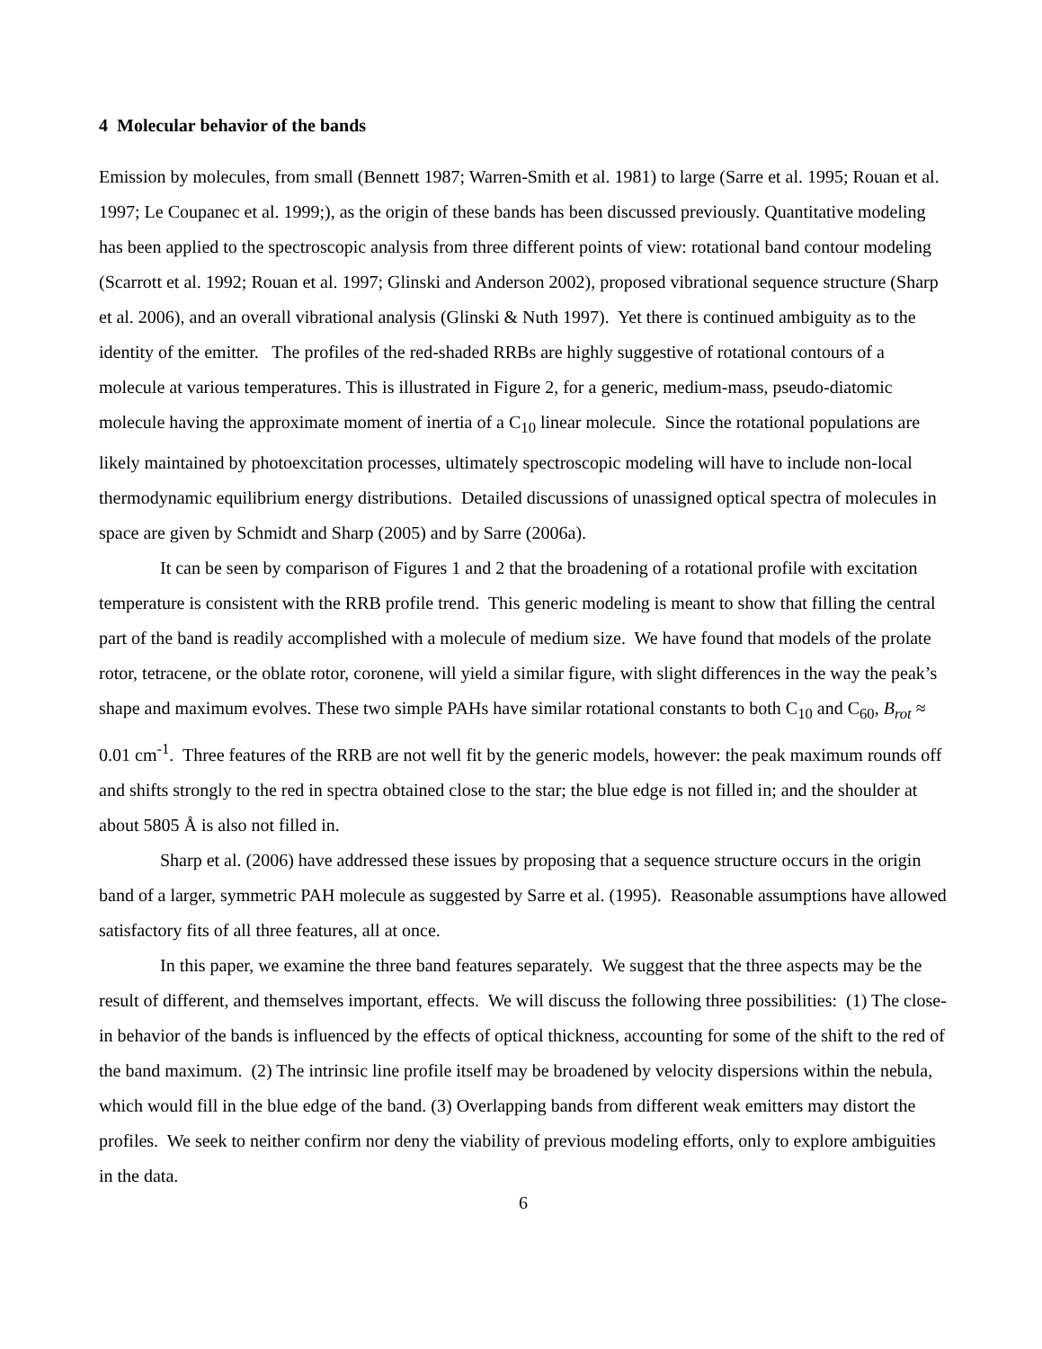4 Molecular behavior of the bands
Emission by molecules, from small (Bennett 1987; Warren-Smith et al. 1981) to large (Sarre et al. 1995; Rouan et al. 1997; Le Coupanec et al. 1999;), as the origin of these bands has been discussed previously. Quantitative modeling has been applied to the spectroscopic analysis from three different points of view: rotational band contour modeling (Scarrott et al. 1992; Rouan et al. 1997; Glinski and Anderson 2002), proposed vibrational sequence structure (Sharp et al. 2006), and an overall vibrational analysis (Glinski & Nuth 1997). Yet there is continued ambiguity as to the identity of the emitter. The profiles of the red-shaded RRBs are highly suggestive of rotational contours of a molecule at various temperatures. This is illustrated in Figure 2, for a generic, medium-mass, pseudo-diatomic molecule having the approximate moment of inertia of a C<sub>10</sub> linear molecule. Since the rotational populations are likely maintained by photoexcitation processes, ultimately spectroscopic modeling will have to include non-local thermodynamic equilibrium energy distributions. Detailed discussions of unassigned optical spectra of molecules in space are given by Schmidt and Sharp (2005) and by Sarre (2006a).
It can be seen by comparison of Figures 1 and 2 that the broadening of a rotational profile with excitation temperature is consistent with the RRB profile trend. This generic modeling is meant to show that filling the central part of the band is readily accomplished with a molecule of medium size. We have found that models of the prolate rotor, tetracene, or the oblate rotor, coronene, will yield a similar figure, with slight differences in the way the peak’s shape and maximum evolves. These two simple PAHs have similar rotational constants to both C<sub>10</sub> and C<sub>60</sub>, B<sub>rot</sub> ≈ 0.01 cm<sup>-1</sup>. Three features of the RRB are not well fit by the generic models, however: the peak maximum rounds off and shifts strongly to the red in spectra obtained close to the star; the blue edge is not filled in; and the shoulder at about 5805 Å is also not filled in.
Sharp et al. (2006) have addressed these issues by proposing that a sequence structure occurs in the origin band of a larger, symmetric PAH molecule as suggested by Sarre et al. (1995). Reasonable assumptions have allowed satisfactory fits of all three features, all at once.
In this paper, we examine the three band features separately. We suggest that the three aspects may be the result of different, and themselves important, effects. We will discuss the following three possibilities: (1) The close-in behavior of the bands is influenced by the effects of optical thickness, accounting for some of the shift to the red of the band maximum. (2) The intrinsic line profile itself may be broadened by velocity dispersions within the nebula, which would fill in the blue edge of the band. (3) Overlapping bands from different weak emitters may distort the profiles. We seek to neither confirm nor deny the viability of previous modeling efforts, only to explore ambiguities in the data.
6